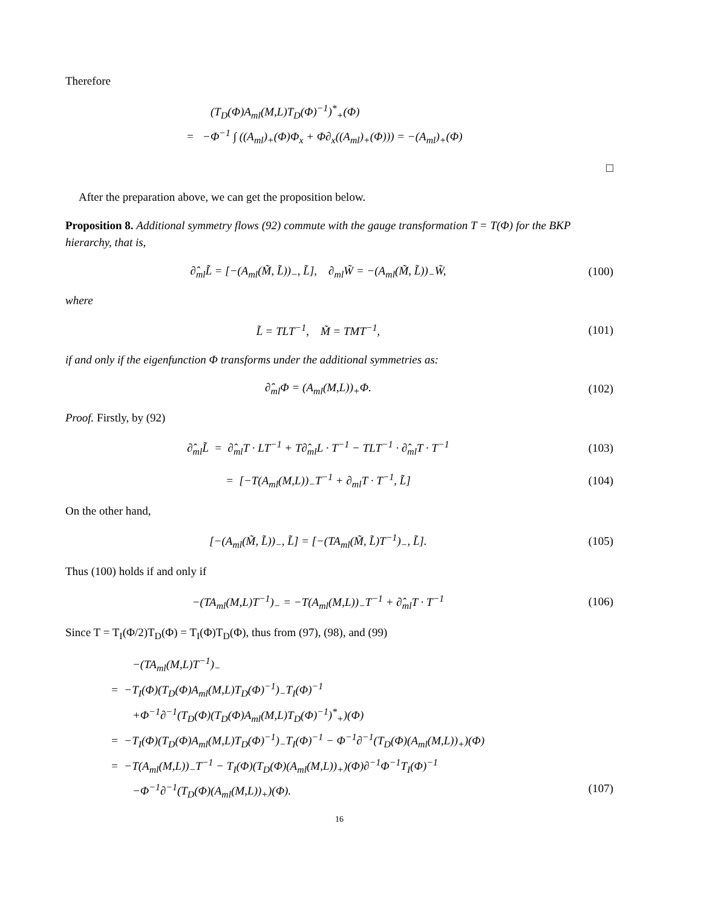Therefore
(T<sub>D</sub>(Φ)A<sub>ml</sub>(M,L)T<sub>D</sub>(Φ)<sup>−1</sup>)<sup>*</sup><sub>+</sub>(Φ)
= −Φ<sup>−1</sup> ∫ ((A<sub>ml</sub>)<sub>+</sub>(Φ)Φ<sub>x</sub> + Φ∂<sub>x</sub>((A<sub>ml</sub>)<sub>+</sub>(Φ))) = −(A<sub>ml</sub>)<sub>+</sub>(Φ)
□
After the preparation above, we can get the proposition below.
Proposition 8. Additional symmetry flows (92) commute with the gauge transformation T = T(Φ) for the BKP hierarchy, that is,
∂̂<sub>ml</sub>L̃ = [−(A<sub>ml</sub>(M̃, L̃))<sub>−</sub>, L̃], ∂<sub>ml</sub>W̃ = −(A<sub>ml</sub>(M̃, L̃))<sub>−</sub>W̃, (100)
where
L̃ = TLT<sup>−1</sup>, M̃ = TMT<sup>−1</sup>, (101)
if and only if the eigenfunction Φ transforms under the additional symmetries as:
∂̂<sub>ml</sub>Φ = (A<sub>ml</sub>(M,L))<sub>+</sub>Φ. (102)
Proof. Firstly, by (92)
∂̂<sub>ml</sub>L̃ = ∂̂<sub>ml</sub>T · LT<sup>−1</sup> + T∂̂<sub>ml</sub>L · T<sup>−1</sup> − TLT<sup>−1</sup> · ∂̂<sub>ml</sub>T · T<sup>−1</sup> (103)
= [−T(A<sub>ml</sub>(M,L))<sub>−</sub>T<sup>−1</sup> + ∂<sub>ml</sub>T · T<sup>−1</sup>, L̃] (104)
On the other hand,
[−(A<sub>ml</sub>(M̃, L̃))<sub>−</sub>, L̃] = [−(TA<sub>ml</sub>(M̃, L̃)T<sup>−1</sup>)<sub>−</sub>, L̃]. (105)
Thus (100) holds if and only if
−(TA<sub>ml</sub>(M,L)T<sup>−1</sup>)<sub>−</sub> = −T(A<sub>ml</sub>(M,L))<sub>−</sub>T<sup>−1</sup> + ∂̂<sub>ml</sub>T · T<sup>−1</sup> (106)
Since T = T<sub>I</sub>(Φ/2)T<sub>D</sub>(Φ) = T<sub>I</sub>(Φ)T<sub>D</sub>(Φ), thus from (97), (98), and (99)
−(TA<sub>ml</sub>(M,L)T<sup>−1</sup>)<sub>−</sub>
= −T<sub>I</sub>(Φ)(T<sub>D</sub>(Φ)A<sub>ml</sub>(M,L)T<sub>D</sub>(Φ)<sup>−1</sup>)<sub>−</sub>T<sub>I</sub>(Φ)<sup>−1</sup>
+Φ<sup>−1</sup>∂<sup>−1</sup>(T<sub>D</sub>(Φ)(T<sub>D</sub>(Φ)A<sub>ml</sub>(M,L)T<sub>D</sub>(Φ)<sup>−1</sup>)<sup>*</sup><sub>+</sub>)(Φ)
= −T<sub>I</sub>(Φ)(T<sub>D</sub>(Φ)A<sub>ml</sub>(M,L)T<sub>D</sub>(Φ)<sup>−1</sup>)<sub>−</sub>T<sub>I</sub>(Φ)<sup>−1</sup> − Φ<sup>−1</sup>∂<sup>−1</sup>(T<sub>D</sub>(Φ)(A<sub>ml</sub>(M,L))<sub>+</sub>)(Φ)
= −T(A<sub>ml</sub>(M,L))<sub>−</sub>T<sup>−1</sup> − T<sub>I</sub>(Φ)(T<sub>D</sub>(Φ)(A<sub>ml</sub>(M,L))<sub>+</sub>)(Φ)∂<sup>−1</sup>Φ<sup>−1</sup>T<sub>I</sub>(Φ)<sup>−1</sup>
−Φ<sup>−1</sup>∂<sup>−1</sup>(T<sub>D</sub>(Φ)(A<sub>ml</sub>(M,L))<sub>+</sub>)(Φ). (107)
16